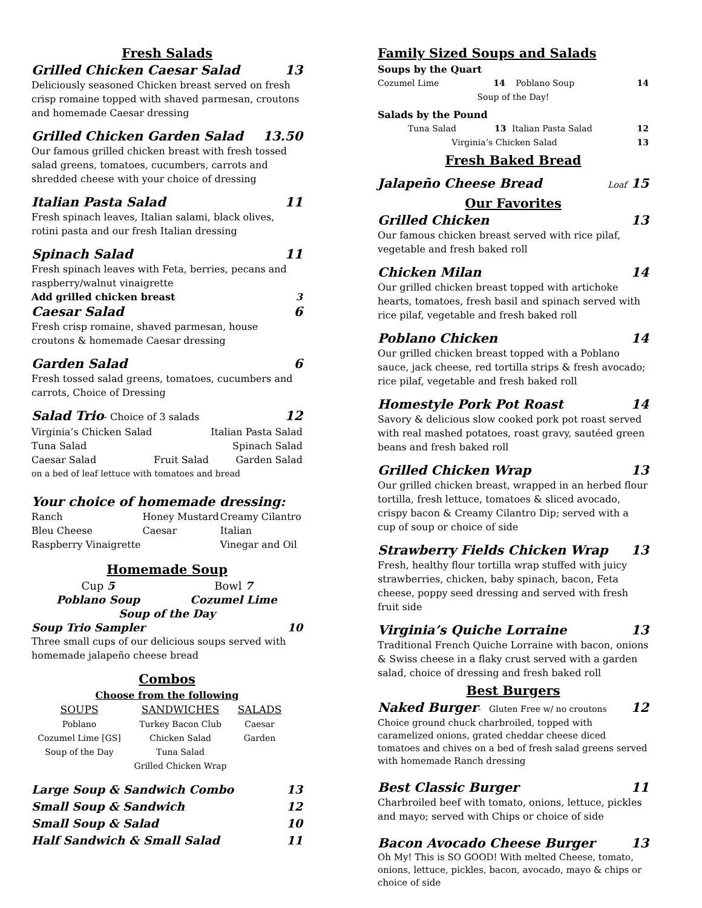Fresh Salads
Grilled Chicken Caesar Salad 13
Deliciously seasoned Chicken breast served on fresh crisp romaine topped with shaved parmesan, croutons and homemade Caesar dressing
Grilled Chicken Garden Salad 13.50
Our famous grilled chicken breast with fresh tossed salad greens, tomatoes, cucumbers, carrots and shredded cheese with your choice of dressing
Italian Pasta Salad 11
Fresh spinach leaves, Italian salami, black olives, rotini pasta and our fresh Italian dressing
Spinach Salad 11
Fresh spinach leaves with Feta, berries, pecans and raspberry/walnut vinaigrette
Add grilled chicken breast 3
Caesar Salad 6
Fresh crisp romaine, shaved parmesan, house croutons & homemade Caesar dressing
Garden Salad 6
Fresh tossed salad greens, tomatoes, cucumbers and carrots, Choice of Dressing
Salad Trio- Choice of 3 salads 12
| Virginia’s Chicken Salad | | Italian Pasta Salad |
| Tuna Salad | | Spinach Salad |
| Caesar Salad | Fruit Salad | Garden Salad |
on a bed of leaf lettuce with tomatoes and bread
Your choice of homemade dressing:
| Ranch | Honey Mustard | Creamy Cilantro |
| Bleu Cheese | Caesar | Italian |
| Raspberry Vinaigrette | | Vinegar and Oil |
Homemade Soup
| Cup 5 | Bowl 7 |
| Poblano Soup | Cozumel Lime |
| Soup of the Day | |
Soup Trio Sampler 10
Three small cups of our delicious soups served with homemade jalapeño cheese bread
Combos
Choose from the following
| SOUPS | SANDWICHES | SALADS |
| --- | --- | --- |
| Poblano | Turkey Bacon Club | Caesar |
| Cozumel Lime [GS] | Chicken Salad | Garden |
| Soup of the Day | Tuna Salad | |
| | Grilled Chicken Wrap | |
Large Soup & Sandwich Combo 13
Small Soup & Sandwich 12
Small Soup & Salad 10
Half Sandwich & Small Salad 11
Family Sized Soups and Salads
Soups by the Quart
| Cozumel Lime | 14 | Poblano Soup | 14 |
| Soup of the Day! | | | |
Salads by the Pound
| Tuna Salad | 13 | Italian Pasta Salad | 12 |
| Virginia’s Chicken Salad | | | 13 |
Fresh Baked Bread
Jalapeño Cheese Bread Loaf 15
Our Favorites
Grilled Chicken 13
Our famous chicken breast served with rice pilaf, vegetable and fresh baked roll
Chicken Milan 14
Our grilled chicken breast topped with artichoke hearts, tomatoes, fresh basil and spinach served with rice pilaf, vegetable and fresh baked roll
Poblano Chicken 14
Our grilled chicken breast topped with a Poblano sauce, jack cheese, red tortilla strips & fresh avocado; rice pilaf, vegetable and fresh baked roll
Homestyle Pork Pot Roast 14
Savory & delicious slow cooked pork pot roast served with real mashed potatoes, roast gravy, sautéed green beans and fresh baked roll
Grilled Chicken Wrap 13
Our grilled chicken breast, wrapped in an herbed flour tortilla, fresh lettuce, tomatoes & sliced avocado, crispy bacon & Creamy Cilantro Dip; served with a cup of soup or choice of side
Strawberry Fields Chicken Wrap 13
Fresh, healthy flour tortilla wrap stuffed with juicy strawberries, chicken, baby spinach, bacon, Feta cheese, poppy seed dressing and served with fresh fruit side
Virginia’s Quiche Lorraine 13
Traditional French Quiche Lorraine with bacon, onions & Swiss cheese in a flaky crust served with a garden salad, choice of dressing and fresh baked roll
Best Burgers
Naked Burger- Gluten Free w/ no croutons 12
Choice ground chuck charbroiled, topped with caramelized onions, grated cheddar cheese diced tomatoes and chives on a bed of fresh salad greens served with homemade Ranch dressing
Best Classic Burger 11
Charbroiled beef with tomato, onions, lettuce, pickles and mayo; served with Chips or choice of side
Bacon Avocado Cheese Burger 13
Oh My! This is SO GOOD! With melted Cheese, tomato, onions, lettuce, pickles, bacon, avocado, mayo & chips or choice of side